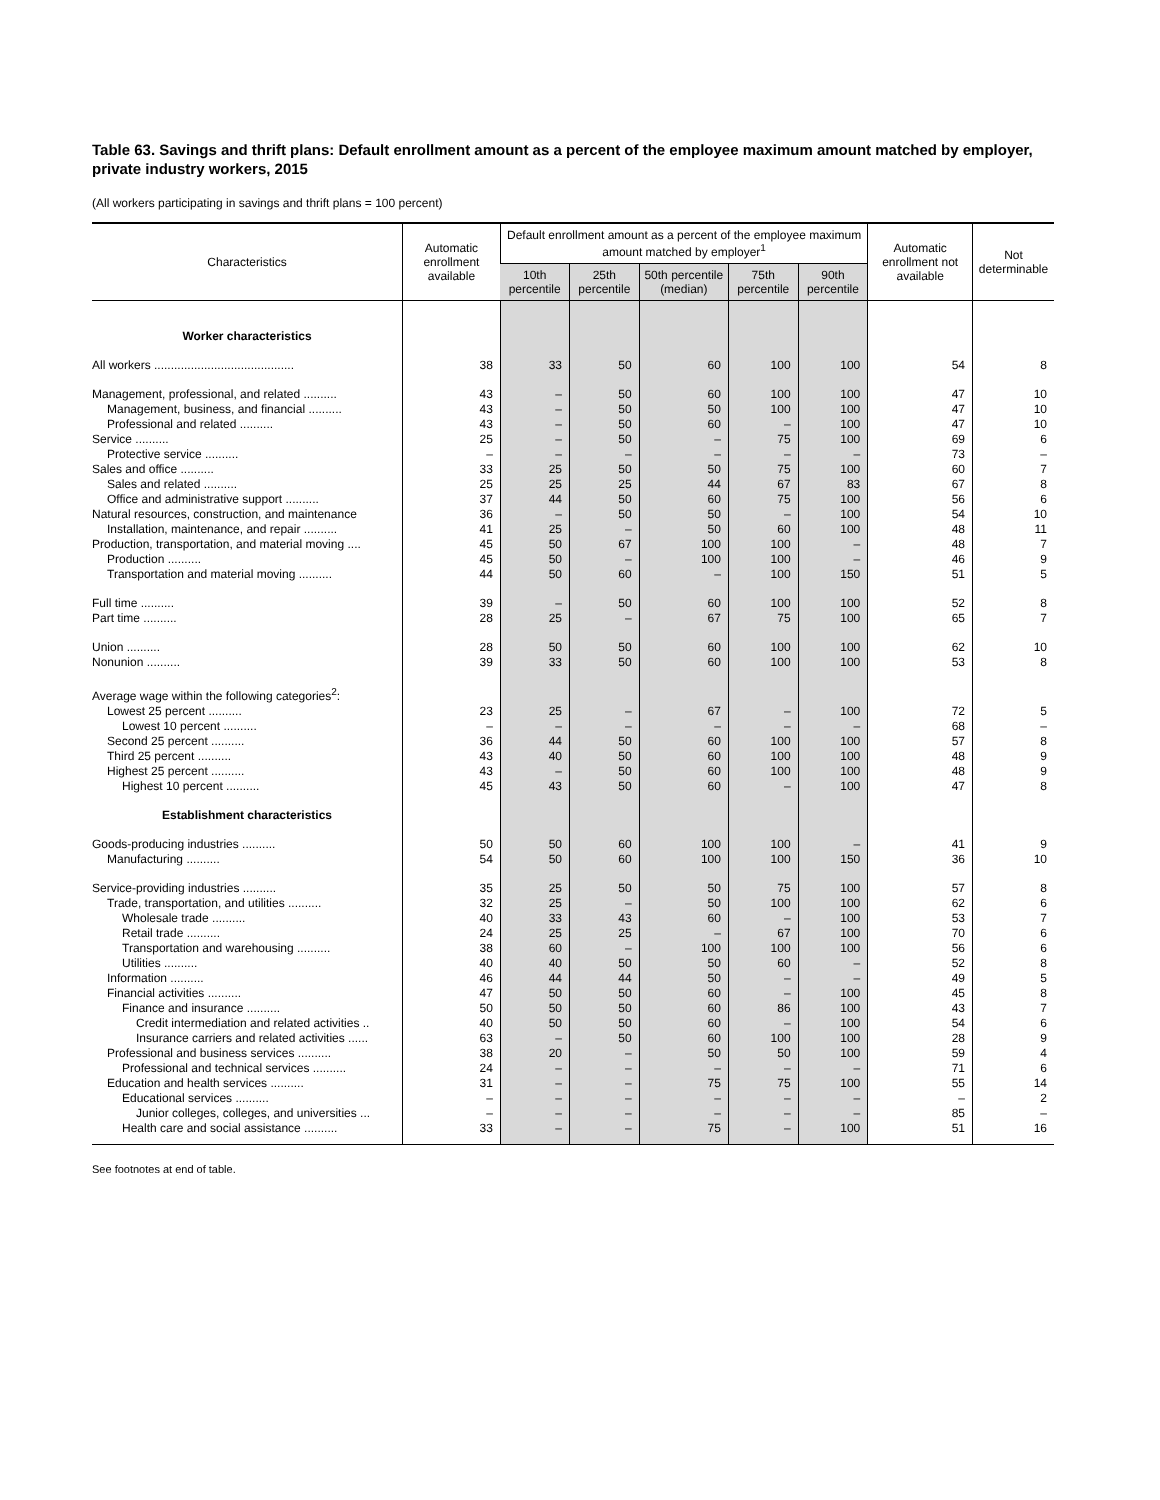Table 63. Savings and thrift plans: Default enrollment amount as a percent of the employee maximum amount matched by employer, private industry workers, 2015
(All workers participating in savings and thrift plans = 100 percent)
| Characteristics | Automatic enrollment available | Default enrollment amount as a percent of the employee maximum amount matched by employer<sup>1</sup> | | | | | Automatic enrollment not available | Not determinable |
| --- | --- | --- | --- | --- | --- | --- | --- | --- |
| | | 10th percentile | 25th percentile | 50th percentile (median) | 75th percentile | 90th percentile | | |
| Worker characteristics | | | | | | | | |
| All workers .......................................... | 38 | 33 | 50 | 60 | 100 | 100 | 54 | 8 |
| Management, professional, and related .......... | 43 | – | 50 | 60 | 100 | 100 | 47 | 10 |
| Management, business, and financial .......... | 43 | – | 50 | 50 | 100 | 100 | 47 | 10 |
| Professional and related .......... | 43 | – | 50 | 60 | – | 100 | 47 | 10 |
| Service .......... | 25 | – | 50 | – | 75 | 100 | 69 | 6 |
| Protective service .......... | – | – | – | – | – | – | 73 | – |
| Sales and office .......... | 33 | 25 | 50 | 50 | 75 | 100 | 60 | 7 |
| Sales and related .......... | 25 | 25 | 25 | 44 | 67 | 83 | 67 | 8 |
| Office and administrative support .......... | 37 | 44 | 50 | 60 | 75 | 100 | 56 | 6 |
| Natural resources, construction, and maintenance | 36 | – | 50 | 50 | – | 100 | 54 | 10 |
| Installation, maintenance, and repair .......... | 41 | 25 | – | 50 | 60 | 100 | 48 | 11 |
| Production, transportation, and material moving .... | 45 | 50 | 67 | 100 | 100 | – | 48 | 7 |
| Production .......... | 45 | 50 | – | 100 | 100 | – | 46 | 9 |
| Transportation and material moving .......... | 44 | 50 | 60 | – | 100 | 150 | 51 | 5 |
| Full time .......... | 39 | – | 50 | 60 | 100 | 100 | 52 | 8 |
| Part time .......... | 28 | 25 | – | 67 | 75 | 100 | 65 | 7 |
| Union .......... | 28 | 50 | 50 | 60 | 100 | 100 | 62 | 10 |
| Nonunion .......... | 39 | 33 | 50 | 60 | 100 | 100 | 53 | 8 |
| Average wage within the following categories<sup>2</sup>: | | | | | | | | |
| Lowest 25 percent .......... | 23 | 25 | – | 67 | – | 100 | 72 | 5 |
| Lowest 10 percent .......... | – | – | – | – | – | – | 68 | – |
| Second 25 percent .......... | 36 | 44 | 50 | 60 | 100 | 100 | 57 | 8 |
| Third 25 percent .......... | 43 | 40 | 50 | 60 | 100 | 100 | 48 | 9 |
| Highest 25 percent .......... | 43 | – | 50 | 60 | 100 | 100 | 48 | 9 |
| Highest 10 percent .......... | 45 | 43 | 50 | 60 | – | 100 | 47 | 8 |
| Establishment characteristics | | | | | | | | |
| Goods-producing industries .......... | 50 | 50 | 60 | 100 | 100 | – | 41 | 9 |
| Manufacturing .......... | 54 | 50 | 60 | 100 | 100 | 150 | 36 | 10 |
| Service-providing industries .......... | 35 | 25 | 50 | 50 | 75 | 100 | 57 | 8 |
| Trade, transportation, and utilities .......... | 32 | 25 | – | 50 | 100 | 100 | 62 | 6 |
| Wholesale trade .......... | 40 | 33 | 43 | 60 | – | 100 | 53 | 7 |
| Retail trade .......... | 24 | 25 | 25 | – | 67 | 100 | 70 | 6 |
| Transportation and warehousing .......... | 38 | 60 | – | 100 | 100 | 100 | 56 | 6 |
| Utilities .......... | 40 | 40 | 50 | 50 | 60 | – | 52 | 8 |
| Information .......... | 46 | 44 | 44 | 50 | – | – | 49 | 5 |
| Financial activities .......... | 47 | 50 | 50 | 60 | – | 100 | 45 | 8 |
| Finance and insurance .......... | 50 | 50 | 50 | 60 | 86 | 100 | 43 | 7 |
| Credit intermediation and related activities .. | 40 | 50 | 50 | 60 | – | 100 | 54 | 6 |
| Insurance carriers and related activities ...... | 63 | – | 50 | 60 | 100 | 100 | 28 | 9 |
| Professional and business services .......... | 38 | 20 | – | 50 | 50 | 100 | 59 | 4 |
| Professional and technical services .......... | 24 | – | – | – | – | – | 71 | 6 |
| Education and health services .......... | 31 | – | – | 75 | 75 | 100 | 55 | 14 |
| Educational services .......... | – | – | – | – | – | – | – | 2 |
| Junior colleges, colleges, and universities ... | – | – | – | – | – | – | 85 | – |
| Health care and social assistance .......... | 33 | – | – | 75 | – | 100 | 51 | 16 |
See footnotes at end of table.